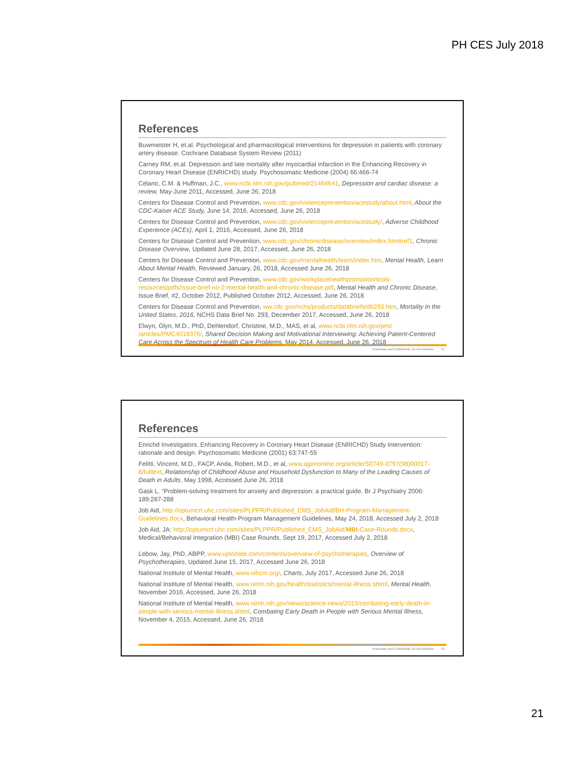PH CES July 2018
References
Buwmeister H, et.al. Psychological and pharmacological interventions for depression in patients with coronary artery disease. Cochrane Database System Review (2011)
Carney RM, et.al. Depression and late mortality after myocardial infarction in the Enhancing Recovery in Coronary Heart Disease (ENRICHD) study. Psychosomatic Medicine (2004) 66:466-74
Celano, C.M. & Huffman, J.C., www.ncbi.nlm.nih.gov/pubmed/21464641, Depression and cardiac disease: a review, May-June 2011, Accessed, June 26, 2018
Centers for Disease Control and Prevention, www.cdc.gov/violenceprevention/acestudy/about.html, About the CDC-Kaiser ACE Study, June 14, 2016, Accessed, June 26, 2018
Centers for Disease Control and Prevention, www.cdc.gov/violenceprevention/acestudy/, Adverse Childhood Experience (ACEs), April 1, 2016, Accessed, June 26, 2018
Centers for Disease Control and Prevention, www.cdc.gov/chronicdisease/overview/index.htm#ref1, Chronic Disease Overview, Updated June 28, 2017, Accessed, June 26, 2018
Centers for Disease Control and Prevention, www.cdc.gov/mentalhealth/learn/index.htm, Mental Health, Learn About Mental Health, Reviewed January, 26, 2018, Accessed June 26, 2018
Centers for Disease Control and Prevention, www.cdc.gov/workplacehealthpromotion/tools-resources/pdfs/issue-brief-no-2-mental-health-and-chronic-disease.pdf, Mental Health and Chronic Disease, Issue Brief, #2, October 2012, Published October 2012, Accessed, June 26, 2018
Centers for Disease Control and Prevention, ww.cdc.gov/nchs/products/databriefs/db293.htm, Mortality in the United States, 2016, NCHS Data Brief No. 293, December 2017, Accessed, June 26, 2018
Elwyn, Glyn, M.D., PhD, Dehlendorf, Christine, M.D., MAS, et al, www.ncbi.nlm.nih.gov/pmc /articles/PMC4018376/, Shared Decision Making and Motivational Interviewing: Achieving Patient-Centered Care Across the Spectrum of Health Care Problems, May 2014, Accessed, June 26, 2018
Proprietary and Confidential. Do not distribute. 41
References
Enrichd Investigators. Enhancing Recovery in Coronary Heart Disease (ENRICHD) Study Intervention: rationale and design. Psychosomatic Medicine (2001) 63:747-55
Felitti, Vincent, M.D., FACP, Anda, Robert, M.D., et al, www.ajpmonline.org/article/S0749-3797(98)00017-8/fulltext, Relationship of Childhood Abuse and Household Dysfunction to Many of the Leading Causes of Death in Adults, May 1998, Accessed June 26, 2018
Gask L. “Problem-solving treatment for anxiety and depression: a practical guide. Br J Psychiatry 2006: 189:287-288
Job Aid, http://optumcrt.uhc.com/sites/PLPPR/Published_EMS_JobAid/BH-Program-Management-Guidelines.docx, Behavioral Health-Program Management Guidelines, May 24, 2018, Accessed July 2, 2018
Job Aid, JA: http://optumcrt.uhc.com/sites/PLPPR/Published_EMS_JobAid/MBI-Case-Rounds.docx, Medical/Behavioral Integration (MBI) Case Rounds, Sept 19, 2017, Accessed July 2, 2018
Lebow, Jay, PhD, ABPP, www.uptodate.com/contents/overview-of-psychotherapies, Overview of Psychotherapies, Updated June 15, 2017, Accessed June 26, 2018
National Institute of Mental Health, www.nihcm.org/, Charts, July 2017, Accessed June 26, 2018
National Institute of Mental Health, www.nimh.nih.gov/health/statistics/mental-illness.shtml, Mental Health, November 2016, Accessed, June 26, 2018
National Institute of Mental Health, www.nimh.nih.gov/news/science-news/2015/combating-early-death-in-people-with-serious-mental-illness.shtml, Combating Early Death in People with Serious Mental Illness, November 4, 2015, Accessed, June 26, 2018
Proprietary and Confidential. Do not distribute. 42
21